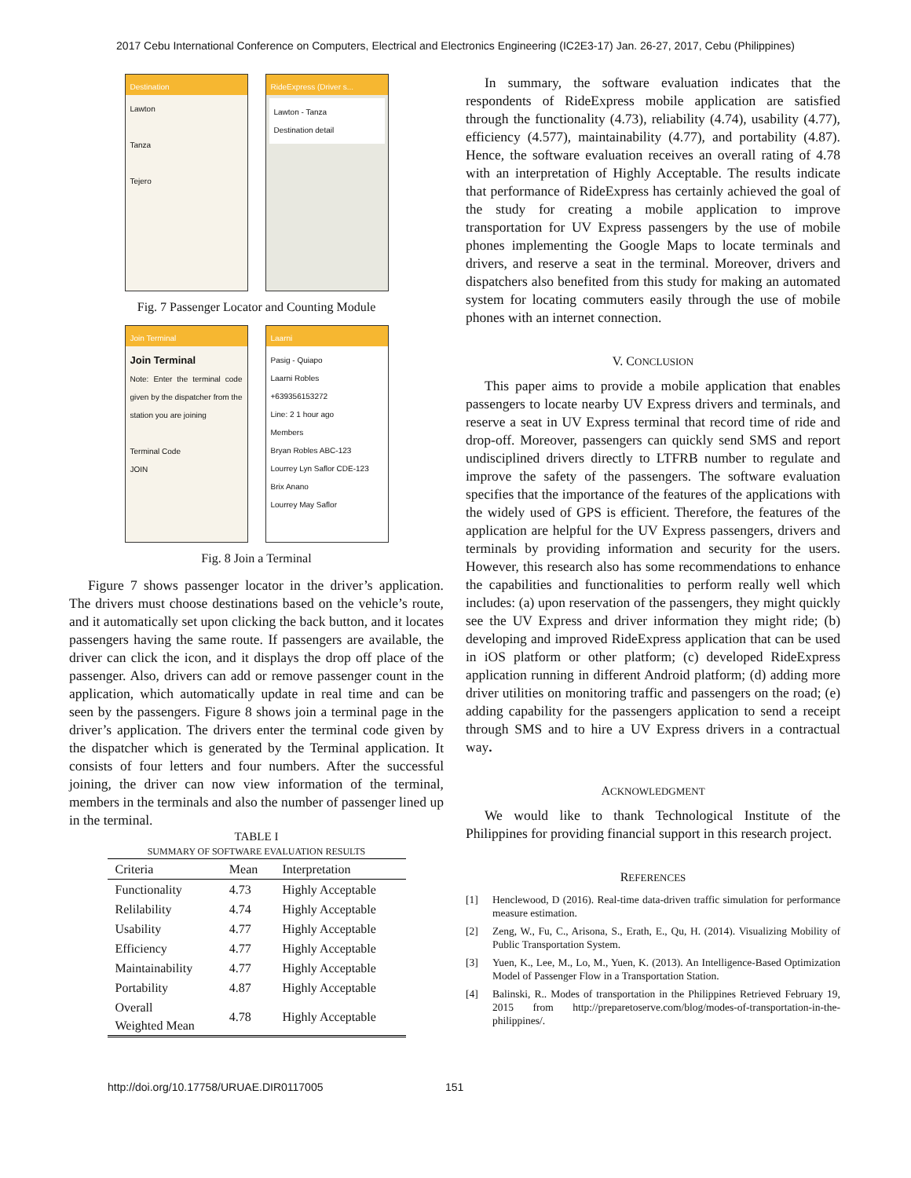2017 Cebu International Conference on Computers, Electrical and Electronics Engineering (IC2E3-17) Jan. 26-27, 2017, Cebu (Philippines)
Destination
Lawton
Tanza
Tejero
RideExpress (Driver s...
Lawton - Tanza
Destination detail
Fig. 7 Passenger Locator and Counting Module
Join Terminal
Join Terminal
Note: Enter the terminal code given by the dispatcher from the station you are joining
Terminal Code
JOIN
Laarni
Pasig - Quiapo
Laarni Robles
+639356153272
Line: 2 1 hour ago
Members
Bryan Robles ABC-123
Lourrey Lyn Saflor CDE-123
Brix Anano
Lourrey May Saflor
Fig. 8 Join a Terminal
Figure 7 shows passenger locator in the driver’s application. The drivers must choose destinations based on the vehicle’s route, and it automatically set upon clicking the back button, and it locates passengers having the same route. If passengers are available, the driver can click the icon, and it displays the drop off place of the passenger. Also, drivers can add or remove passenger count in the application, which automatically update in real time and can be seen by the passengers. Figure 8 shows join a terminal page in the driver’s application. The drivers enter the terminal code given by the dispatcher which is generated by the Terminal application. It consists of four letters and four numbers. After the successful joining, the driver can now view information of the terminal, members in the terminals and also the number of passenger lined up in the terminal.
TABLE I
SUMMARY OF SOFTWARE EVALUATION RESULTS
| Criteria | Mean | Interpretation |
| --- | --- | --- |
| Functionality | 4.73 | Highly Acceptable |
| Relilability | 4.74 | Highly Acceptable |
| Usability | 4.77 | Highly Acceptable |
| Efficiency | 4.77 | Highly Acceptable |
| Maintainability | 4.77 | Highly Acceptable |
| Portability | 4.87 | Highly Acceptable |
| Overall Weighted Mean | 4.78 | Highly Acceptable |
In summary, the software evaluation indicates that the respondents of RideExpress mobile application are satisfied through the functionality (4.73), reliability (4.74), usability (4.77), efficiency (4.577), maintainability (4.77), and portability (4.87). Hence, the software evaluation receives an overall rating of 4.78 with an interpretation of Highly Acceptable. The results indicate that performance of RideExpress has certainly achieved the goal of the study for creating a mobile application to improve transportation for UV Express passengers by the use of mobile phones implementing the Google Maps to locate terminals and drivers, and reserve a seat in the terminal. Moreover, drivers and dispatchers also benefited from this study for making an automated system for locating commuters easily through the use of mobile phones with an internet connection.
V. CONCLUSION
This paper aims to provide a mobile application that enables passengers to locate nearby UV Express drivers and terminals, and reserve a seat in UV Express terminal that record time of ride and drop-off. Moreover, passengers can quickly send SMS and report undisciplined drivers directly to LTFRB number to regulate and improve the safety of the passengers. The software evaluation specifies that the importance of the features of the applications with the widely used of GPS is efficient. Therefore, the features of the application are helpful for the UV Express passengers, drivers and terminals by providing information and security for the users. However, this research also has some recommendations to enhance the capabilities and functionalities to perform really well which includes: (a) upon reservation of the passengers, they might quickly see the UV Express and driver information they might ride; (b) developing and improved RideExpress application that can be used in iOS platform or other platform; (c) developed RideExpress application running in different Android platform; (d) adding more driver utilities on monitoring traffic and passengers on the road; (e) adding capability for the passengers application to send a receipt through SMS and to hire a UV Express drivers in a contractual way.
ACKNOWLEDGMENT
We would like to thank Technological Institute of the Philippines for providing financial support in this research project.
REFERENCES
[1] Henclewood, D (2016). Real-time data-driven traffic simulation for performance measure estimation.
[2] Zeng, W., Fu, C., Arisona, S., Erath, E., Qu, H. (2014). Visualizing Mobility of Public Transportation System.
[3] Yuen, K., Lee, M., Lo, M., Yuen, K. (2013). An Intelligence-Based Optimization Model of Passenger Flow in a Transportation Station.
[4] Balinski, R.. Modes of transportation in the Philippines Retrieved February 19, 2015 from http://preparetoserve.com/blog/modes-of-transportation-in-the-philippines/.
http://doi.org/10.17758/URUAE.DIR0117005 151